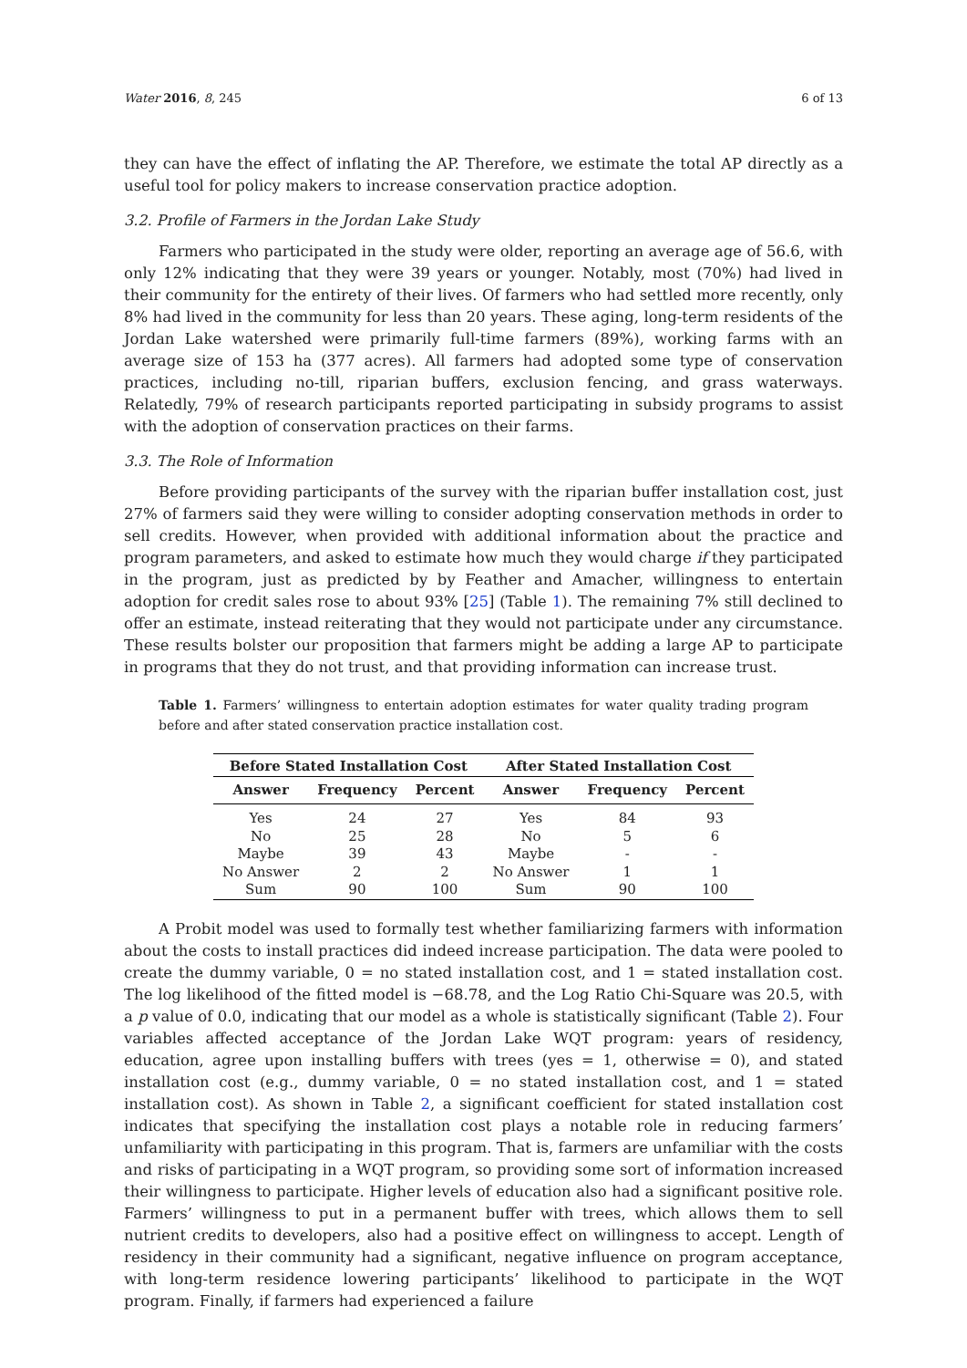Water 2016, 8, 245 6 of 13
they can have the effect of inflating the AP. Therefore, we estimate the total AP directly as a useful tool for policy makers to increase conservation practice adoption.
3.2. Profile of Farmers in the Jordan Lake Study
Farmers who participated in the study were older, reporting an average age of 56.6, with only 12% indicating that they were 39 years or younger. Notably, most (70%) had lived in their community for the entirety of their lives. Of farmers who had settled more recently, only 8% had lived in the community for less than 20 years. These aging, long-term residents of the Jordan Lake watershed were primarily full-time farmers (89%), working farms with an average size of 153 ha (377 acres). All farmers had adopted some type of conservation practices, including no-till, riparian buffers, exclusion fencing, and grass waterways. Relatedly, 79% of research participants reported participating in subsidy programs to assist with the adoption of conservation practices on their farms.
3.3. The Role of Information
Before providing participants of the survey with the riparian buffer installation cost, just 27% of farmers said they were willing to consider adopting conservation methods in order to sell credits. However, when provided with additional information about the practice and program parameters, and asked to estimate how much they would charge if they participated in the program, just as predicted by by Feather and Amacher, willingness to entertain adoption for credit sales rose to about 93% [25] (Table 1). The remaining 7% still declined to offer an estimate, instead reiterating that they would not participate under any circumstance. These results bolster our proposition that farmers might be adding a large AP to participate in programs that they do not trust, and that providing information can increase trust.
Table 1. Farmers’ willingness to entertain adoption estimates for water quality trading program before and after stated conservation practice installation cost.
| Before Stated Installation Cost | | | After Stated Installation Cost | | |
| --- | --- | --- | --- | --- | --- |
| Answer | Frequency | Percent | Answer | Frequency | Percent |
| Yes | 24 | 27 | Yes | 84 | 93 |
| No | 25 | 28 | No | 5 | 6 |
| Maybe | 39 | 43 | Maybe | - | - |
| No Answer | 2 | 2 | No Answer | 1 | 1 |
| Sum | 90 | 100 | Sum | 90 | 100 |
A Probit model was used to formally test whether familiarizing farmers with information about the costs to install practices did indeed increase participation. The data were pooled to create the dummy variable, 0 = no stated installation cost, and 1 = stated installation cost. The log likelihood of the fitted model is −68.78, and the Log Ratio Chi-Square was 20.5, with a p value of 0.0, indicating that our model as a whole is statistically significant (Table 2). Four variables affected acceptance of the Jordan Lake WQT program: years of residency, education, agree upon installing buffers with trees (yes = 1, otherwise = 0), and stated installation cost (e.g., dummy variable, 0 = no stated installation cost, and 1 = stated installation cost). As shown in Table 2, a significant coefficient for stated installation cost indicates that specifying the installation cost plays a notable role in reducing farmers’ unfamiliarity with participating in this program. That is, farmers are unfamiliar with the costs and risks of participating in a WQT program, so providing some sort of information increased their willingness to participate. Higher levels of education also had a significant positive role. Farmers’ willingness to put in a permanent buffer with trees, which allows them to sell nutrient credits to developers, also had a positive effect on willingness to accept. Length of residency in their community had a significant, negative influence on program acceptance, with long-term residence lowering participants’ likelihood to participate in the WQT program. Finally, if farmers had experienced a failure